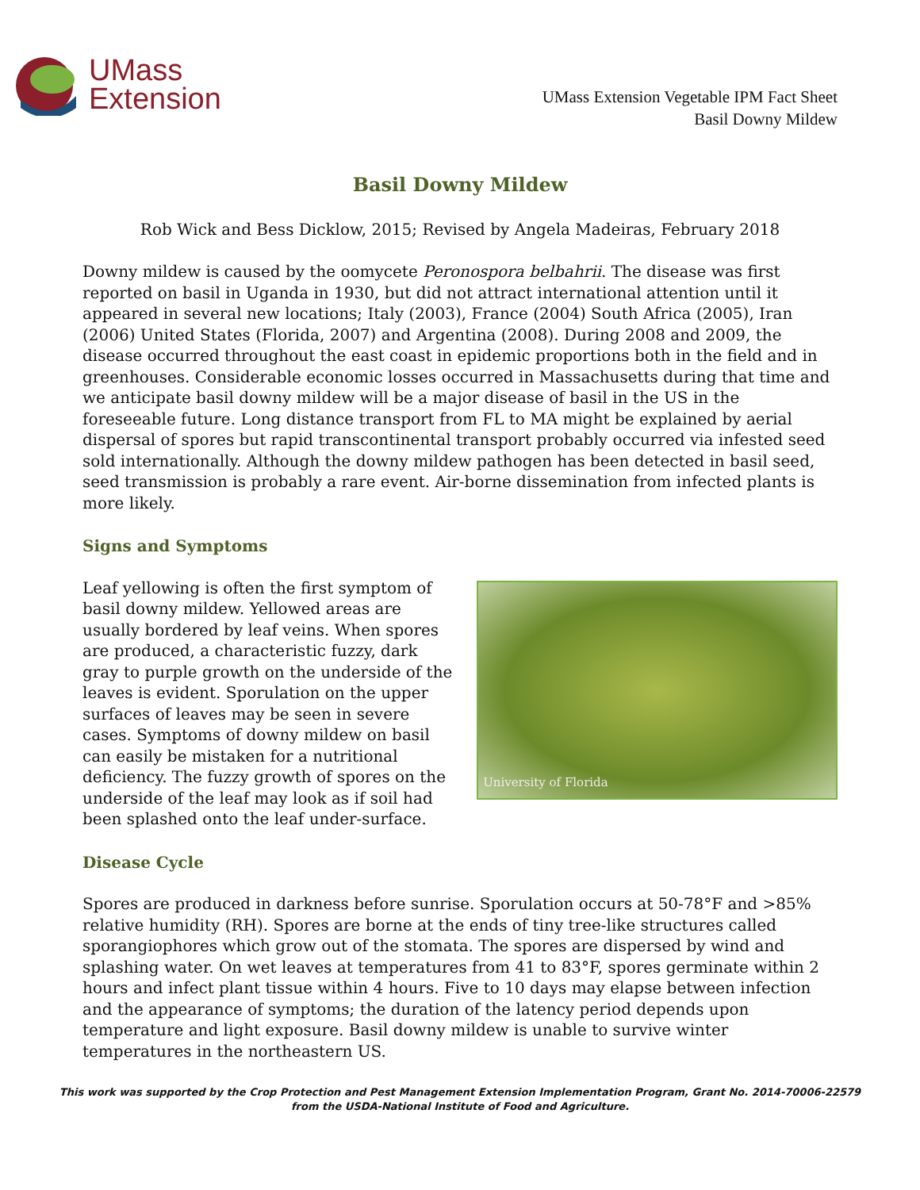UMass
Extension
UMass Extension Vegetable IPM Fact Sheet
Basil Downy Mildew
Basil Downy Mildew
Rob Wick and Bess Dicklow, 2015; Revised by Angela Madeiras, February 2018
Downy mildew is caused by the oomycete Peronospora belbahrii. The disease was first reported on basil in Uganda in 1930, but did not attract international attention until it appeared in several new locations; Italy (2003), France (2004) South Africa (2005), Iran (2006) United States (Florida, 2007) and Argentina (2008). During 2008 and 2009, the disease occurred throughout the east coast in epidemic proportions both in the field and in greenhouses. Considerable economic losses occurred in Massachusetts during that time and we anticipate basil downy mildew will be a major disease of basil in the US in the foreseeable future. Long distance transport from FL to MA might be explained by aerial dispersal of spores but rapid transcontinental transport probably occurred via infested seed sold internationally. Although the downy mildew pathogen has been detected in basil seed, seed transmission is probably a rare event. Air-borne dissemination from infected plants is more likely.
Signs and Symptoms
Leaf yellowing is often the first symptom of basil downy mildew. Yellowed areas are usually bordered by leaf veins. When spores are produced, a characteristic fuzzy, dark gray to purple growth on the underside of the leaves is evident. Sporulation on the upper surfaces of leaves may be seen in severe cases. Symptoms of downy mildew on basil can easily be mistaken for a nutritional deficiency. The fuzzy growth of spores on the underside of the leaf may look as if soil had been splashed onto the leaf under-surface.
University of Florida
Disease Cycle
Spores are produced in darkness before sunrise. Sporulation occurs at 50-78°F and >85% relative humidity (RH). Spores are borne at the ends of tiny tree-like structures called sporangiophores which grow out of the stomata. The spores are dispersed by wind and splashing water. On wet leaves at temperatures from 41 to 83°F, spores germinate within 2 hours and infect plant tissue within 4 hours. Five to 10 days may elapse between infection and the appearance of symptoms; the duration of the latency period depends upon temperature and light exposure. Basil downy mildew is unable to survive winter temperatures in the northeastern US.
This work was supported by the Crop Protection and Pest Management Extension Implementation Program, Grant No. 2014-70006-22579 from the USDA-National Institute of Food and Agriculture.